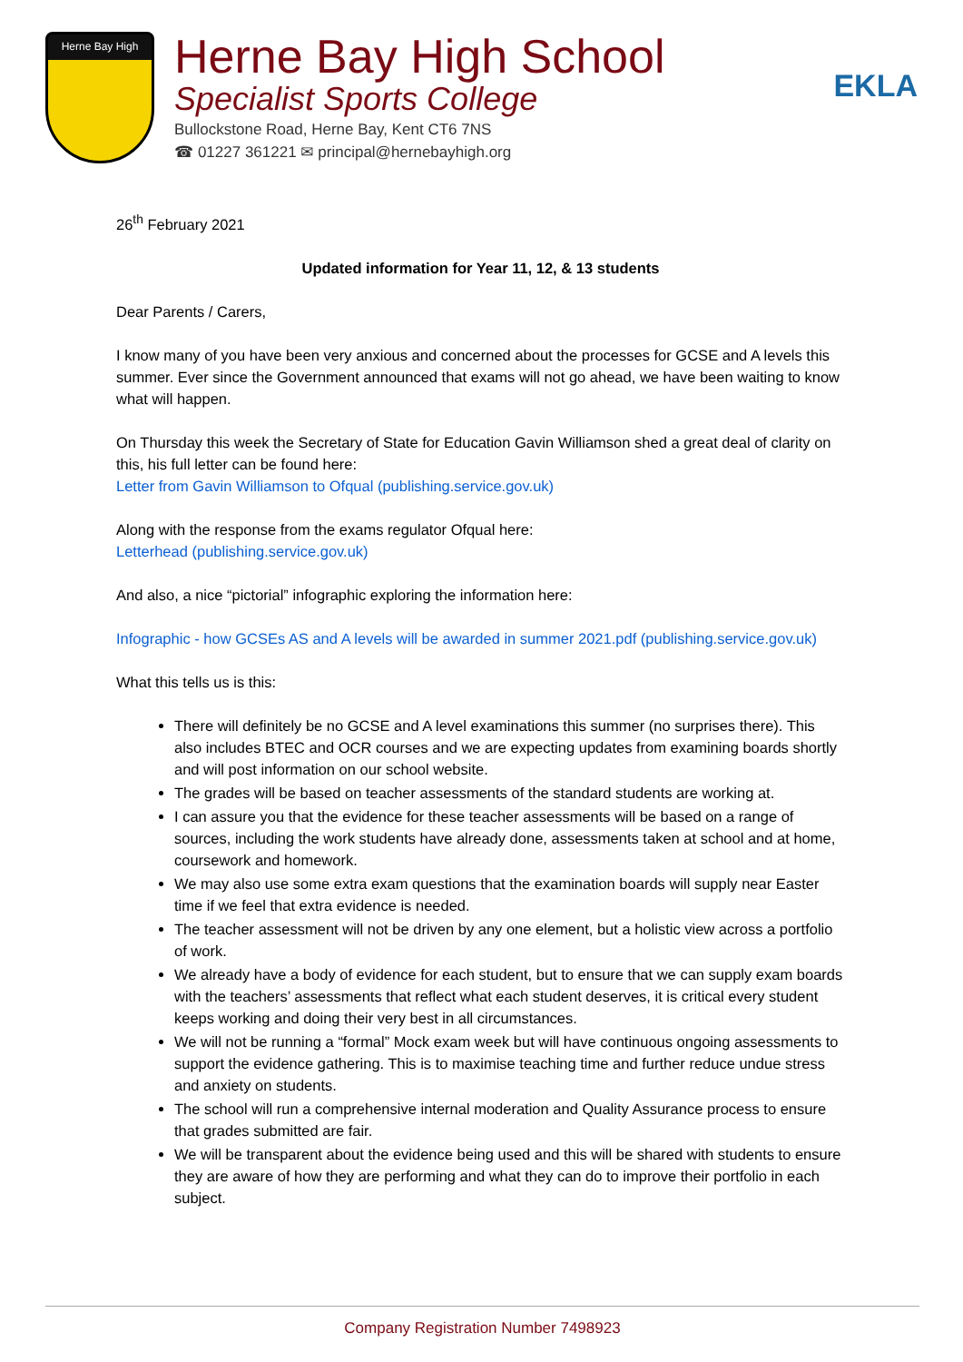Herne Bay High
Herne Bay High School
Specialist Sports College
Bullockstone Road, Herne Bay, Kent CT6 7NS
☎ 01227 361221 ✉ principal@hernebayhigh.org
EKLA
26<sup>th</sup> February 2021
Updated information for Year 11, 12, & 13 students
Dear Parents / Carers,
I know many of you have been very anxious and concerned about the processes for GCSE and A levels this summer. Ever since the Government announced that exams will not go ahead, we have been waiting to know what will happen.
On Thursday this week the Secretary of State for Education Gavin Williamson shed a great deal of clarity on this, his full letter can be found here:
Letter from Gavin Williamson to Ofqual (publishing.service.gov.uk)
Along with the response from the exams regulator Ofqual here:
Letterhead (publishing.service.gov.uk)
And also, a nice “pictorial” infographic exploring the information here:
Infographic - how GCSEs AS and A levels will be awarded in summer 2021.pdf (publishing.service.gov.uk)
What this tells us is this:
There will definitely be no GCSE and A level examinations this summer (no surprises there). This also includes BTEC and OCR courses and we are expecting updates from examining boards shortly and will post information on our school website.
The grades will be based on teacher assessments of the standard students are working at.
I can assure you that the evidence for these teacher assessments will be based on a range of sources, including the work students have already done, assessments taken at school and at home, coursework and homework.
We may also use some extra exam questions that the examination boards will supply near Easter time if we feel that extra evidence is needed.
The teacher assessment will not be driven by any one element, but a holistic view across a portfolio of work.
We already have a body of evidence for each student, but to ensure that we can supply exam boards with the teachers’ assessments that reflect what each student deserves, it is critical every student keeps working and doing their very best in all circumstances.
We will not be running a “formal” Mock exam week but will have continuous ongoing assessments to support the evidence gathering. This is to maximise teaching time and further reduce undue stress and anxiety on students.
The school will run a comprehensive internal moderation and Quality Assurance process to ensure that grades submitted are fair.
We will be transparent about the evidence being used and this will be shared with students to ensure they are aware of how they are performing and what they can do to improve their portfolio in each subject.
Company Registration Number 7498923